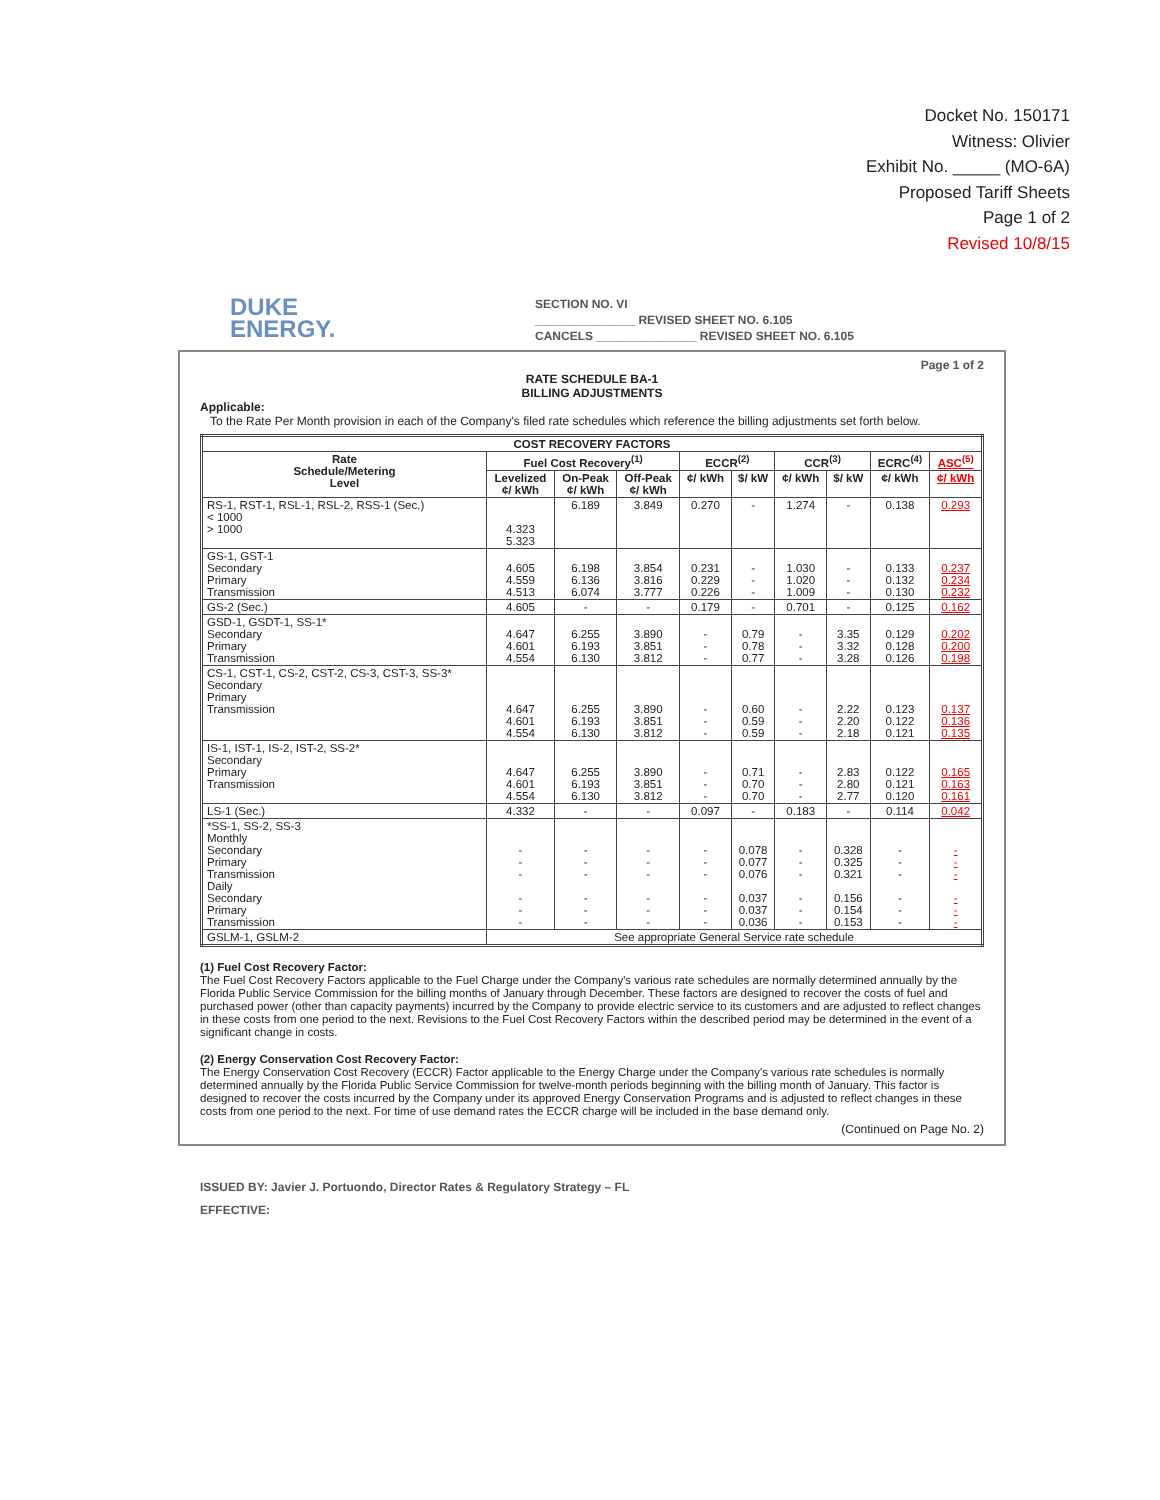Docket No. 150171
Witness: Olivier
Exhibit No. _____ (MO-6A)
Proposed Tariff Sheets
Page 1 of 2
Revised 10/8/15
DUKE
ENERGY.
SECTION NO. VI
_______________ REVISED SHEET NO. 6.105
CANCELS _______________ REVISED SHEET NO. 6.105
Page 1 of 2
RATE SCHEDULE BA-1
BILLING ADJUSTMENTS
Applicable:
To the Rate Per Month provision in each of the Company's filed rate schedules which reference the billing adjustments set forth below.
| COST RECOVERY FACTORS | | | | | | | | | |
| --- | --- | --- | --- | --- | --- | --- | --- | --- | --- |
| Rate Schedule/Metering Level | Fuel Cost Recovery<sup>(1)</sup> | | | ECCR<sup>(2)</sup> | | CCR<sup>(3)</sup> | | ECRC<sup>(4)</sup> | ASC<sup>(5)</sup> |
| | Levelized ¢/ kWh | On-Peak ¢/ kWh | Off-Peak ¢/ kWh | ¢/ kWh | $/ kW | ¢/ kWh | $/ kW | ¢/ kWh | ¢/ kWh |
| RS-1, RST-1, RSL-1, RSL-2, RSS-1 (Sec.) < 1000 > 1000 | 4.323 5.323 | 6.189 | 3.849 | 0.270 | - | 1.274 | - | 0.138 | 0.293 |
| GS-1, GST-1 Secondary Primary Transmission | 4.605 4.559 4.513 | 6.198 6.136 6.074 | 3.854 3.816 3.777 | 0.231 0.229 0.226 | - - - | 1.030 1.020 1.009 | - - - | 0.133 0.132 0.130 | 0.237 0.234 0.232 |
| GS-2 (Sec.) | 4.605 | - | - | 0.179 | - | 0.701 | - | 0.125 | 0.162 |
| GSD-1, GSDT-1, SS-1* Secondary Primary Transmission | 4.647 4.601 4.554 | 6.255 6.193 6.130 | 3.890 3.851 3.812 | - - - | 0.79 0.78 0.77 | - - - | 3.35 3.32 3.28 | 0.129 0.128 0.126 | 0.202 0.200 0.198 |
| CS-1, CST-1, CS-2, CST-2, CS-3, CST-3, SS-3* Secondary Primary Transmission | 4.647 4.601 4.554 | 6.255 6.193 6.130 | 3.890 3.851 3.812 | - - - | 0.60 0.59 0.59 | - - - | 2.22 2.20 2.18 | 0.123 0.122 0.121 | 0.137 0.136 0.135 |
| IS-1, IST-1, IS-2, IST-2, SS-2* Secondary Primary Transmission | 4.647 4.601 4.554 | 6.255 6.193 6.130 | 3.890 3.851 3.812 | - - - | 0.71 0.70 0.70 | - - - | 2.83 2.80 2.77 | 0.122 0.121 0.120 | 0.165 0.163 0.161 |
| LS-1 (Sec.) | 4.332 | - | - | 0.097 | - | 0.183 | - | 0.114 | 0.042 |
| *SS-1, SS-2, SS-3 Monthly Secondary Primary Transmission Daily Secondary Primary Transmission | - - - - - - | - - - - - - | - - - - - - | - - - - - - | 0.078 0.077 0.076 0.037 0.037 0.036 | - - - - - - | 0.328 0.325 0.321 0.156 0.154 0.153 | - - - - - - | - - - - - - |
| GSLM-1, GSLM-2 | See appropriate General Service rate schedule | | | | | | | | |
(1) Fuel Cost Recovery Factor:
The Fuel Cost Recovery Factors applicable to the Fuel Charge under the Company's various rate schedules are normally determined annually by the Florida Public Service Commission for the billing months of January through December. These factors are designed to recover the costs of fuel and purchased power (other than capacity payments) incurred by the Company to provide electric service to its customers and are adjusted to reflect changes in these costs from one period to the next. Revisions to the Fuel Cost Recovery Factors within the described period may be determined in the event of a significant change in costs.
(2) Energy Conservation Cost Recovery Factor:
The Energy Conservation Cost Recovery (ECCR) Factor applicable to the Energy Charge under the Company's various rate schedules is normally determined annually by the Florida Public Service Commission for twelve-month periods beginning with the billing month of January. This factor is designed to recover the costs incurred by the Company under its approved Energy Conservation Programs and is adjusted to reflect changes in these costs from one period to the next. For time of use demand rates the ECCR charge will be included in the base demand only.
(Continued on Page No. 2)
ISSUED BY: Javier J. Portuondo, Director Rates & Regulatory Strategy – FL
EFFECTIVE: